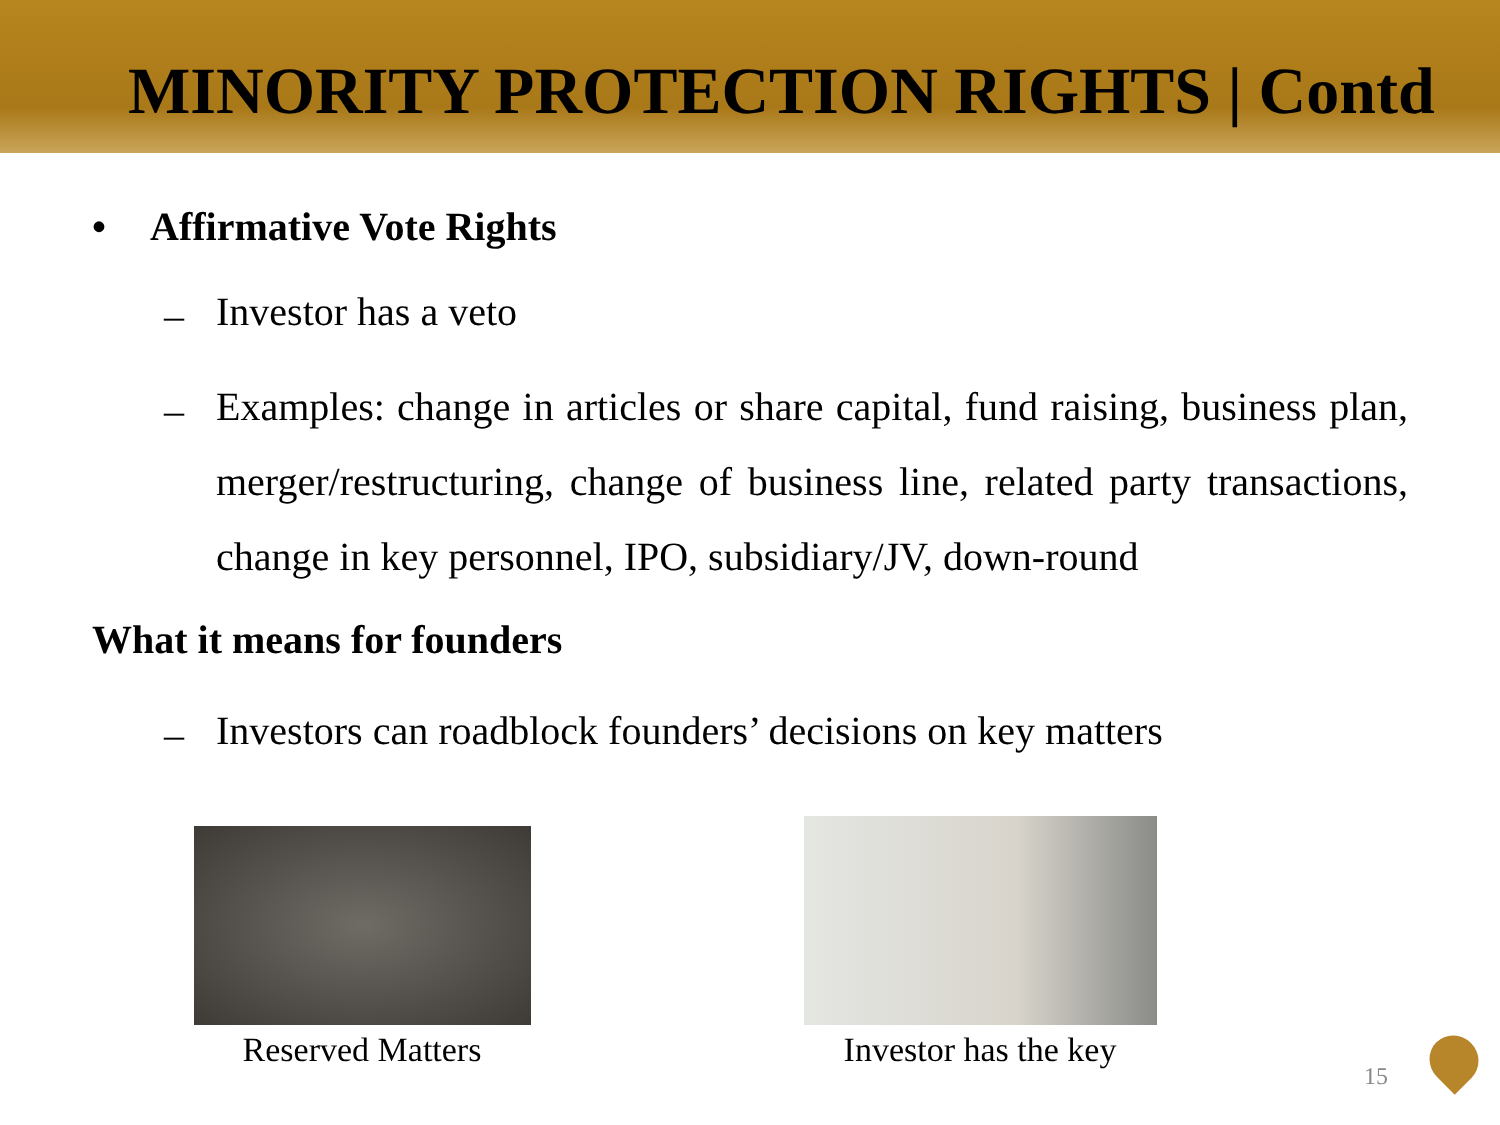MINORITY PROTECTION RIGHTS | Contd
• Affirmative Vote Rights
–
Investor has a veto
–
Examples: change in articles or share capital, fund raising, business plan, merger/restructuring, change of business line, related party transactions, change in key personnel, IPO, subsidiary/JV, down-round
What it means for founders
–
Investors can roadblock founders’ decisions on key matters
Reserved Matters Investor has the key
15